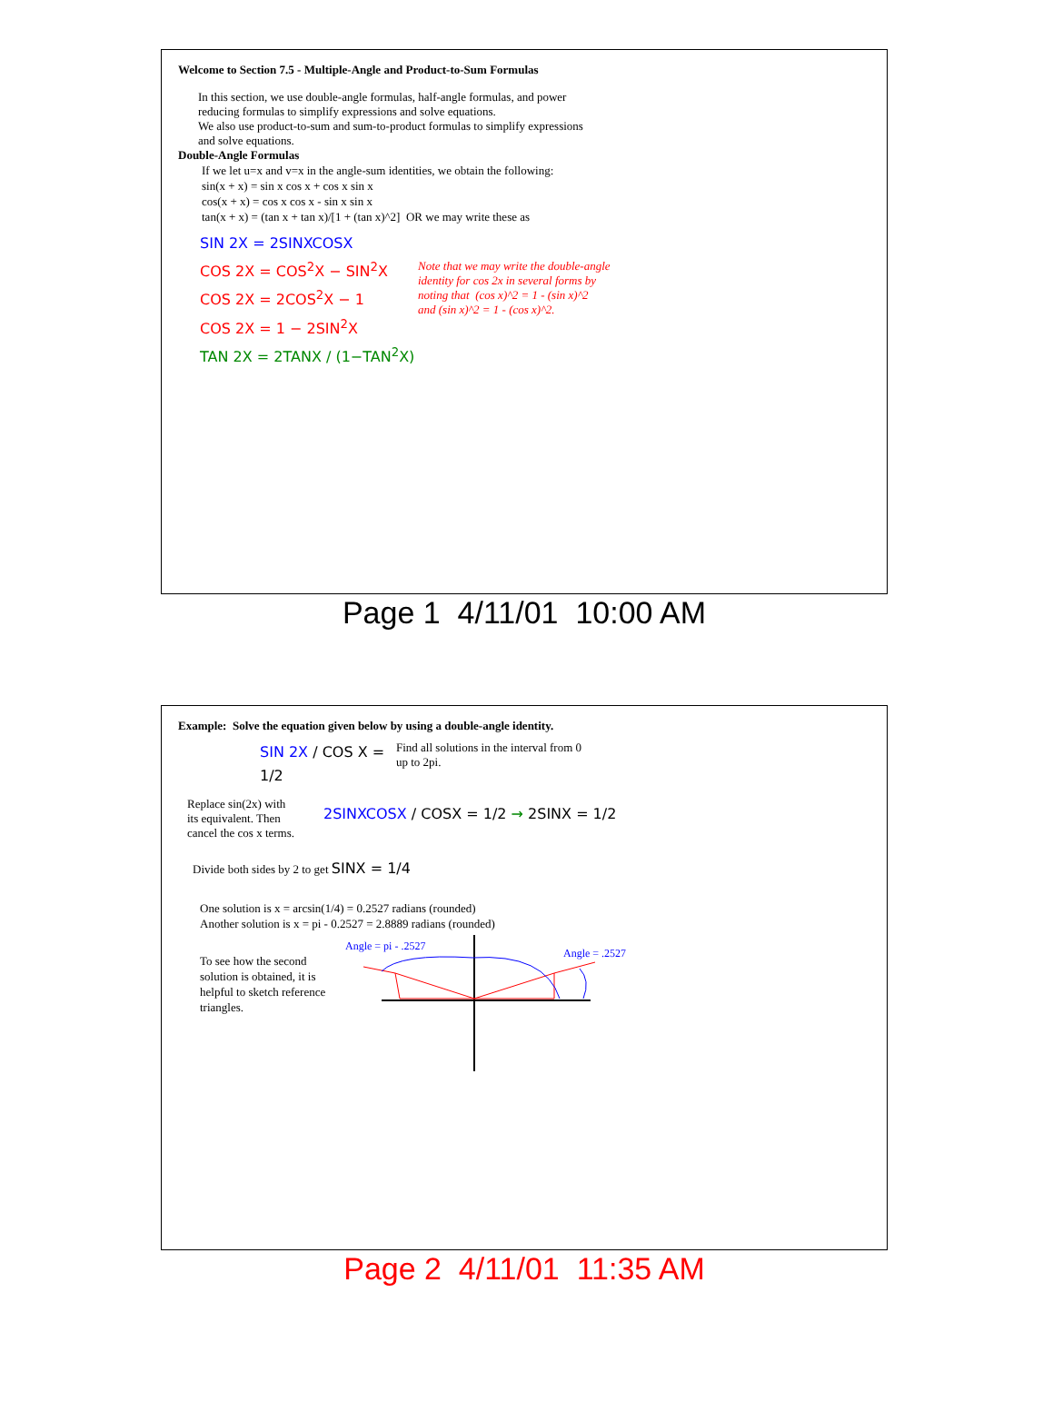Welcome to Section 7.5 - Multiple-Angle and Product-to-Sum Formulas
In this section, we use double-angle formulas, half-angle formulas, and power
reducing formulas to simplify expressions and solve equations.
We also use product-to-sum and sum-to-product formulas to simplify expressions
and solve equations.
Double-Angle Formulas
If we let u=x and v=x in the angle-sum identities, we obtain the following:
sin(x + x) = sin x cos x + cos x sin x
cos(x + x) = cos x cos x - sin x sin x
tan(x + x) = (tan x + tan x)/[1 + (tan x)^2] OR we may write these as
SIN 2X = 2SINXCOSX
COS 2X = COS<sup>2</sup>X − SIN<sup>2</sup>X
COS 2X = 2COS<sup>2</sup>X − 1
COS 2X = 1 − 2SIN<sup>2</sup>X
TAN 2X = 2TANX / (1−TAN<sup>2</sup>X)
Note that we may write the double-angle
identity for cos 2x in several forms by
noting that (cos x)^2 = 1 - (sin x)^2
and (sin x)^2 = 1 - (cos x)^2.
Page 1 4/11/01 10:00 AM
Example: Solve the equation given below by using a double-angle identity.
SIN 2X / COS X = 1/2
Find all solutions in the interval from 0
up to 2pi.
Replace sin(2x) with
its equivalent. Then
cancel the cos x terms.
2SINXCOSX / COSX = 1/2 → 2SINX = 1/2
Divide both sides by 2 to get SINX = 1/4
One solution is x = arcsin(1/4) = 0.2527 radians (rounded)
Another solution is x = pi - 0.2527 = 2.8889 radians (rounded)
To see how the second
solution is obtained, it is
helpful to sketch reference
triangles.
Angle = pi - .2527
Angle = .2527
Page 2 4/11/01 11:35 AM